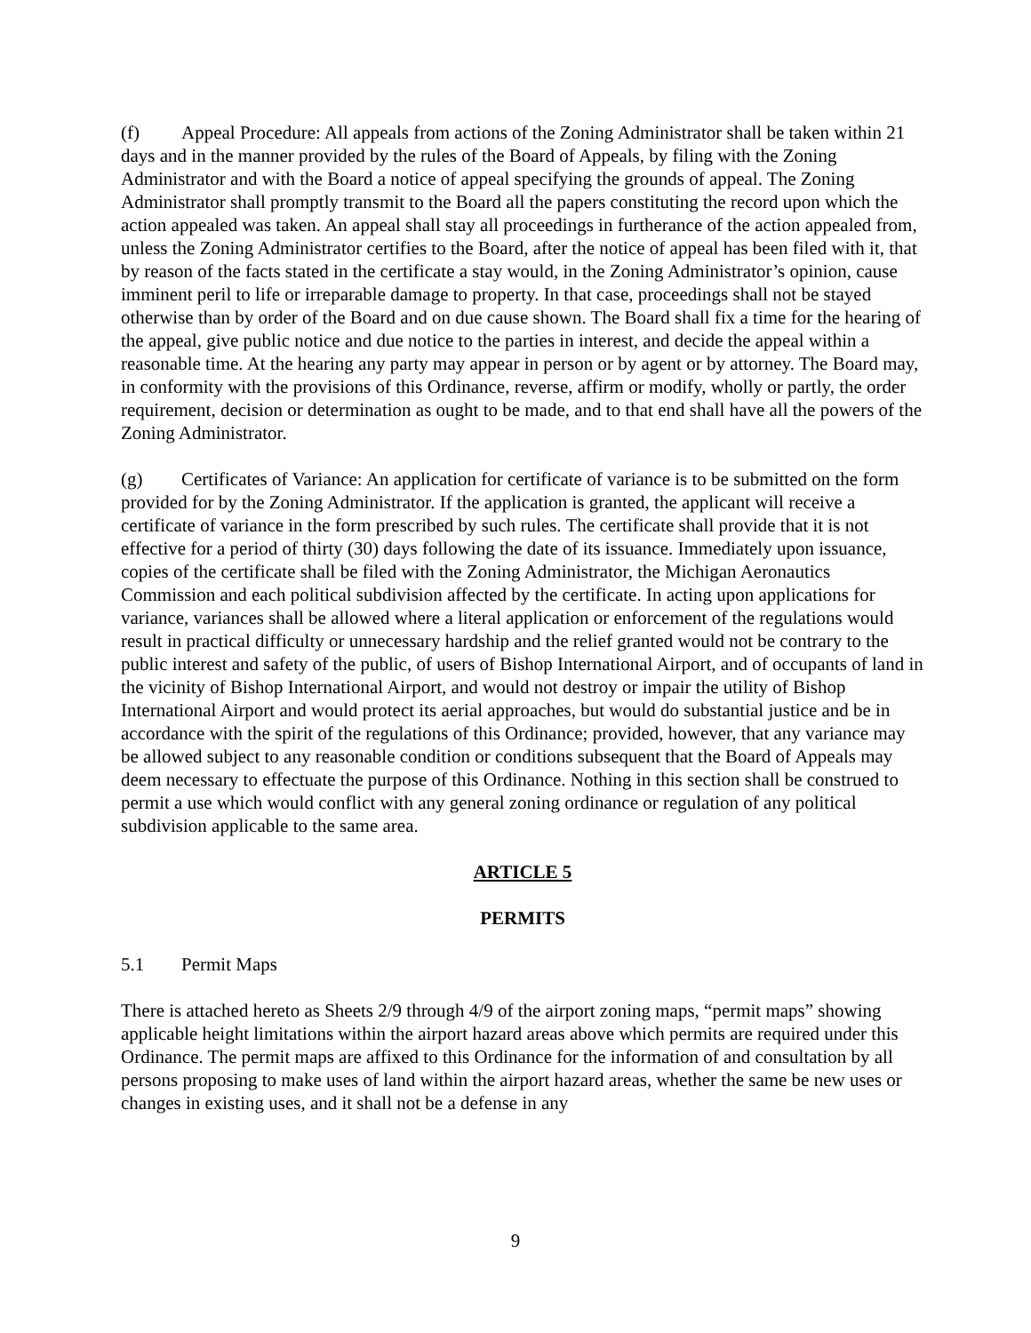(f) Appeal Procedure: All appeals from actions of the Zoning Administrator shall be taken within 21 days and in the manner provided by the rules of the Board of Appeals, by filing with the Zoning Administrator and with the Board a notice of appeal specifying the grounds of appeal. The Zoning Administrator shall promptly transmit to the Board all the papers constituting the record upon which the action appealed was taken. An appeal shall stay all proceedings in furtherance of the action appealed from, unless the Zoning Administrator certifies to the Board, after the notice of appeal has been filed with it, that by reason of the facts stated in the certificate a stay would, in the Zoning Administrator’s opinion, cause imminent peril to life or irreparable damage to property. In that case, proceedings shall not be stayed otherwise than by order of the Board and on due cause shown. The Board shall fix a time for the hearing of the appeal, give public notice and due notice to the parties in interest, and decide the appeal within a reasonable time. At the hearing any party may appear in person or by agent or by attorney. The Board may, in conformity with the provisions of this Ordinance, reverse, affirm or modify, wholly or partly, the order requirement, decision or determination as ought to be made, and to that end shall have all the powers of the Zoning Administrator.
(g) Certificates of Variance: An application for certificate of variance is to be submitted on the form provided for by the Zoning Administrator. If the application is granted, the applicant will receive a certificate of variance in the form prescribed by such rules. The certificate shall provide that it is not effective for a period of thirty (30) days following the date of its issuance. Immediately upon issuance, copies of the certificate shall be filed with the Zoning Administrator, the Michigan Aeronautics Commission and each political subdivision affected by the certificate. In acting upon applications for variance, variances shall be allowed where a literal application or enforcement of the regulations would result in practical difficulty or unnecessary hardship and the relief granted would not be contrary to the public interest and safety of the public, of users of Bishop International Airport, and of occupants of land in the vicinity of Bishop International Airport, and would not destroy or impair the utility of Bishop International Airport and would protect its aerial approaches, but would do substantial justice and be in accordance with the spirit of the regulations of this Ordinance; provided, however, that any variance may be allowed subject to any reasonable condition or conditions subsequent that the Board of Appeals may deem necessary to effectuate the purpose of this Ordinance. Nothing in this section shall be construed to permit a use which would conflict with any general zoning ordinance or regulation of any political subdivision applicable to the same area.
ARTICLE 5
PERMITS
5.1 Permit Maps
There is attached hereto as Sheets 2/9 through 4/9 of the airport zoning maps, “permit maps” showing applicable height limitations within the airport hazard areas above which permits are required under this Ordinance. The permit maps are affixed to this Ordinance for the information of and consultation by all persons proposing to make uses of land within the airport hazard areas, whether the same be new uses or changes in existing uses, and it shall not be a defense in any
9